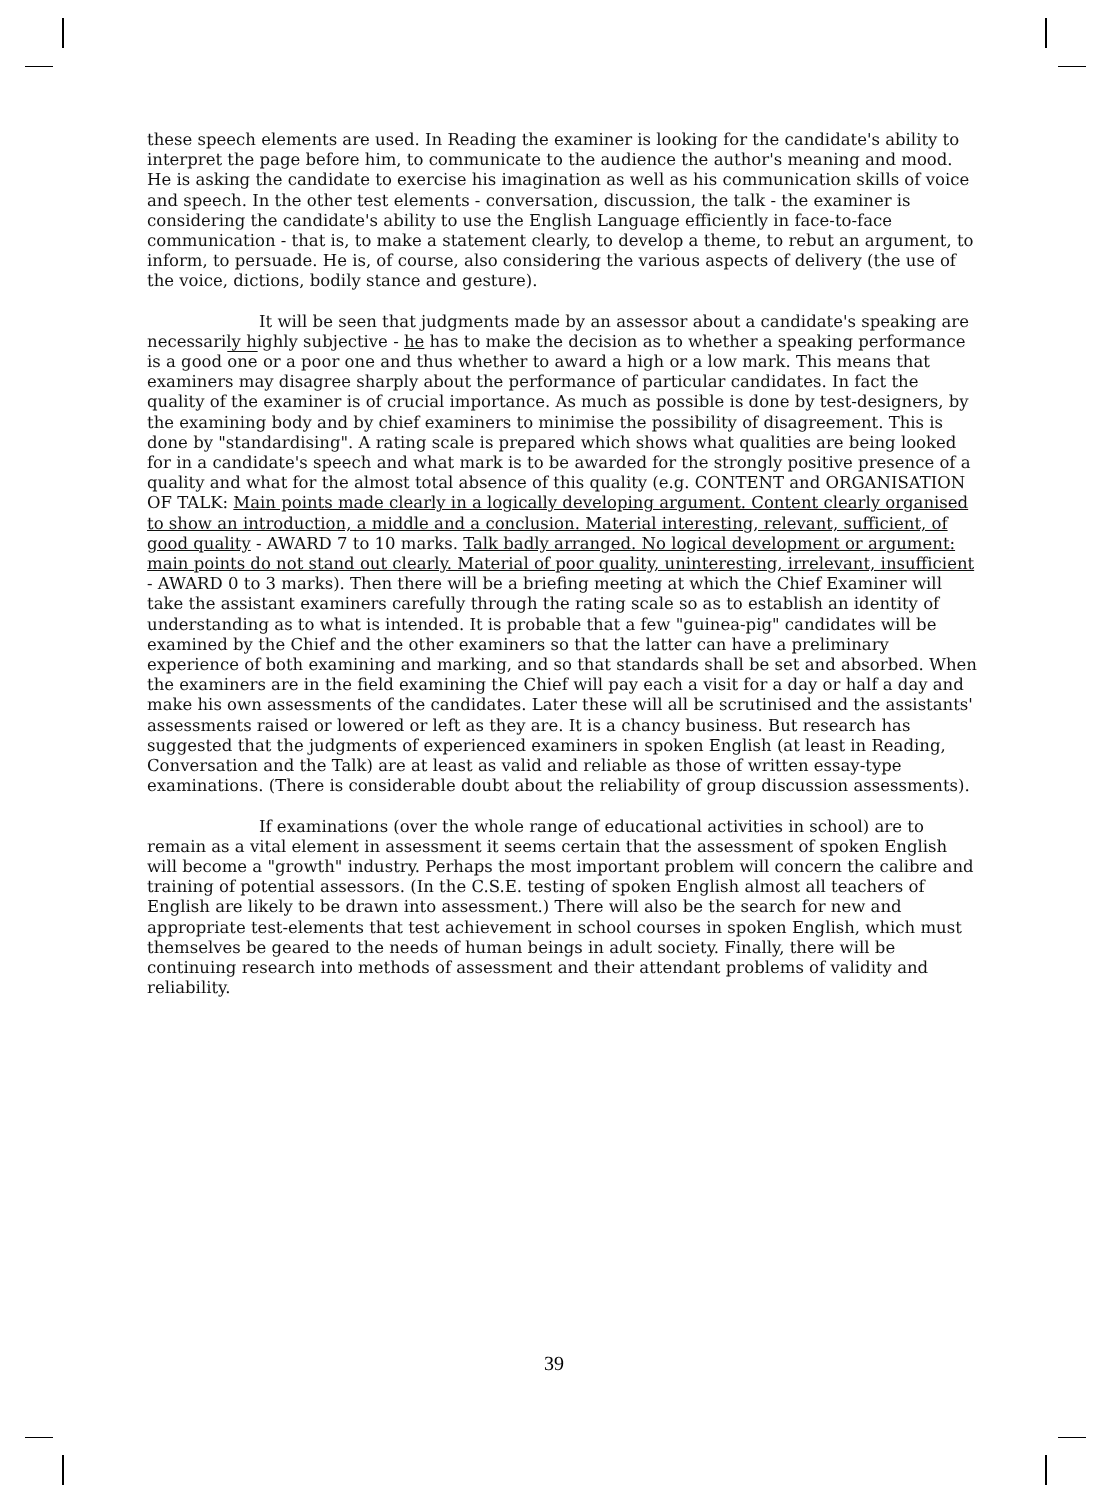these speech elements are used. In Reading the examiner is looking for the candidate's ability to interpret the page before him, to communicate to the audience the author's meaning and mood. He is asking the candidate to exercise his imagination as well as his communication skills of voice and speech. In the other test elements - conversation, discussion, the talk - the examiner is considering the candidate's ability to use the English Language efficiently in face-to-face communication - that is, to make a statement clearly, to develop a theme, to rebut an argument, to inform, to persuade. He is, of course, also considering the various aspects of delivery (the use of the voice, dictions, bodily stance and gesture).
It will be seen that judgments made by an assessor about a candidate's speaking are necessarily highly subjective - he has to make the decision as to whether a speaking performance is a good one or a poor one and thus whether to award a high or a low mark. This means that examiners may disagree sharply about the performance of particular candidates. In fact the quality of the examiner is of crucial importance. As much as possible is done by test-designers, by the examining body and by chief examiners to minimise the possibility of disagreement. This is done by "standardising". A rating scale is prepared which shows what qualities are being looked for in a candidate's speech and what mark is to be awarded for the strongly positive presence of a quality and what for the almost total absence of this quality (e.g. CONTENT and ORGANISATION OF TALK: Main points made clearly in a logically developing argument. Content clearly organised to show an introduction, a middle and a conclusion. Material interesting, relevant, sufficient, of good quality - AWARD 7 to 10 marks. Talk badly arranged. No logical development or argument: main points do not stand out clearly. Material of poor quality, uninteresting, irrelevant, insufficient - AWARD 0 to 3 marks). Then there will be a briefing meeting at which the Chief Examiner will take the assistant examiners carefully through the rating scale so as to establish an identity of understanding as to what is intended. It is probable that a few "guinea-pig" candidates will be examined by the Chief and the other examiners so that the latter can have a preliminary experience of both examining and marking, and so that standards shall be set and absorbed. When the examiners are in the field examining the Chief will pay each a visit for a day or half a day and make his own assessments of the candidates. Later these will all be scrutinised and the assistants' assessments raised or lowered or left as they are. It is a chancy business. But research has suggested that the judgments of experienced examiners in spoken English (at least in Reading, Conversation and the Talk) are at least as valid and reliable as those of written essay-type examinations. (There is considerable doubt about the reliability of group discussion assessments).
If examinations (over the whole range of educational activities in school) are to remain as a vital element in assessment it seems certain that the assessment of spoken English will become a "growth" industry. Perhaps the most important problem will concern the calibre and training of potential assessors. (In the C.S.E. testing of spoken English almost all teachers of English are likely to be drawn into assessment.) There will also be the search for new and appropriate test-elements that test achievement in school courses in spoken English, which must themselves be geared to the needs of human beings in adult society. Finally, there will be continuing research into methods of assessment and their attendant problems of validity and reliability.
39